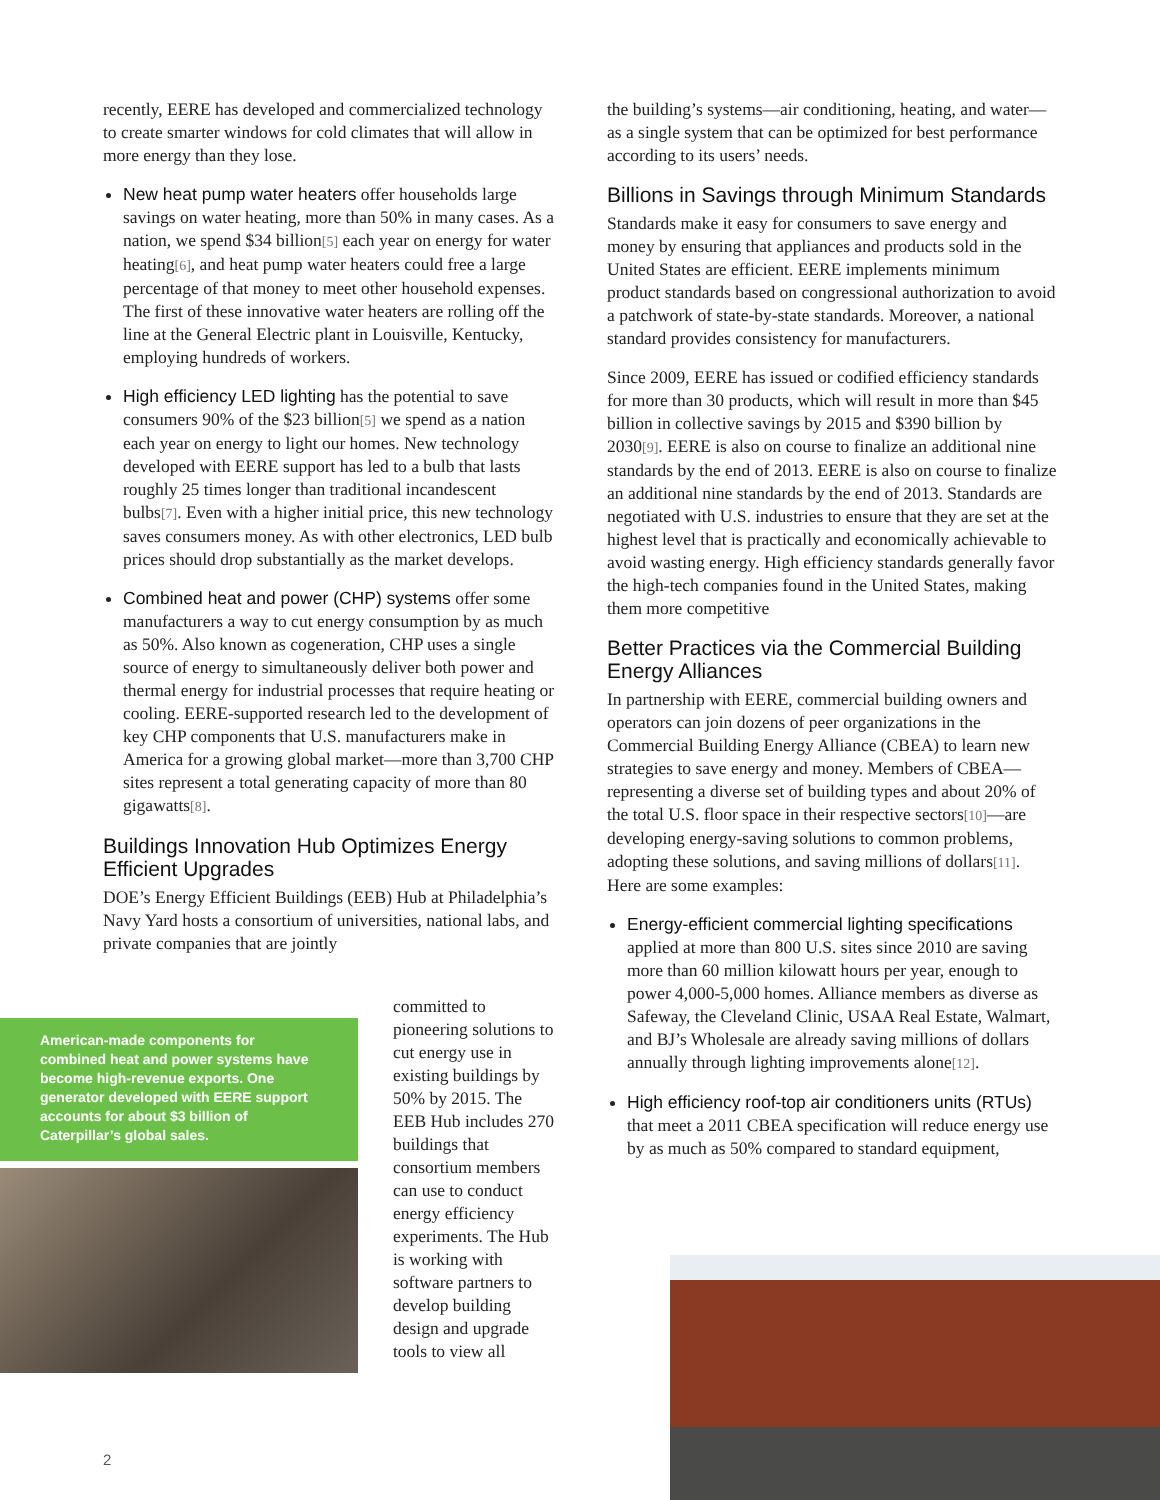recently, EERE has developed and commercialized technology to create smarter windows for cold climates that will allow in more energy than they lose.
New heat pump water heaters offer households large savings on water heating, more than 50% in many cases. As a nation, we spend $34 billion[5] each year on energy for water heating[6], and heat pump water heaters could free a large percentage of that money to meet other household expenses. The first of these innovative water heaters are rolling off the line at the General Electric plant in Louisville, Kentucky, employing hundreds of workers.
High efficiency LED lighting has the potential to save consumers 90% of the $23 billion[5] we spend as a nation each year on energy to light our homes. New technology developed with EERE support has led to a bulb that lasts roughly 25 times longer than traditional incandescent bulbs[7]. Even with a higher initial price, this new technology saves consumers money. As with other electronics, LED bulb prices should drop substantially as the market develops.
Combined heat and power (CHP) systems offer some manufacturers a way to cut energy consumption by as much as 50%. Also known as cogeneration, CHP uses a single source of energy to simultaneously deliver both power and thermal energy for industrial processes that require heating or cooling. EERE-supported research led to the development of key CHP components that U.S. manufacturers make in America for a growing global market—more than 3,700 CHP sites represent a total generating capacity of more than 80 gigawatts[8].
Buildings Innovation Hub Optimizes Energy Efficient Upgrades
DOE’s Energy Efficient Buildings (EEB) Hub at Philadelphia’s Navy Yard hosts a consortium of universities, national labs, and private companies that are jointly
American-made components for combined heat and power systems have become high-revenue exports. One generator developed with EERE support accounts for about $3 billion of Caterpillar’s global sales.
committed to pioneering solutions to cut energy use in existing buildings by 50% by 2015. The EEB Hub includes 270 buildings that consortium members can use to conduct energy efficiency experiments. The Hub is working with software partners to develop building design and upgrade tools to view all
the building’s systems—air conditioning, heating, and water—as a single system that can be optimized for best performance according to its users’ needs.
Billions in Savings through Minimum Standards
Standards make it easy for consumers to save energy and money by ensuring that appliances and products sold in the United States are efficient. EERE implements minimum product standards based on congressional authorization to avoid a patchwork of state-by-state standards. Moreover, a national standard provides consistency for manufacturers.
Since 2009, EERE has issued or codified efficiency standards for more than 30 products, which will result in more than $45 billion in collective savings by 2015 and $390 billion by 2030[9]. EERE is also on course to finalize an additional nine standards by the end of 2013. EERE is also on course to finalize an additional nine standards by the end of 2013. Standards are negotiated with U.S. industries to ensure that they are set at the highest level that is practically and economically achievable to avoid wasting energy. High efficiency standards generally favor the high-tech companies found in the United States, making them more competitive
Better Practices via the Commercial Building Energy Alliances
In partnership with EERE, commercial building owners and operators can join dozens of peer organizations in the Commercial Building Energy Alliance (CBEA) to learn new strategies to save energy and money. Members of CBEA—representing a diverse set of building types and about 20% of the total U.S. floor space in their respective sectors[10]—are developing energy-saving solutions to common problems, adopting these solutions, and saving millions of dollars[11]. Here are some examples:
Energy-efficient commercial lighting specifications applied at more than 800 U.S. sites since 2010 are saving more than 60 million kilowatt hours per year, enough to power 4,000-5,000 homes. Alliance members as diverse as Safeway, the Cleveland Clinic, USAA Real Estate, Walmart, and BJ’s Wholesale are already saving millions of dollars annually through lighting improvements alone[12].
High efficiency roof-top air conditioners units (RTUs) that meet a 2011 CBEA specification will reduce energy use by as much as 50% compared to standard equipment,
2